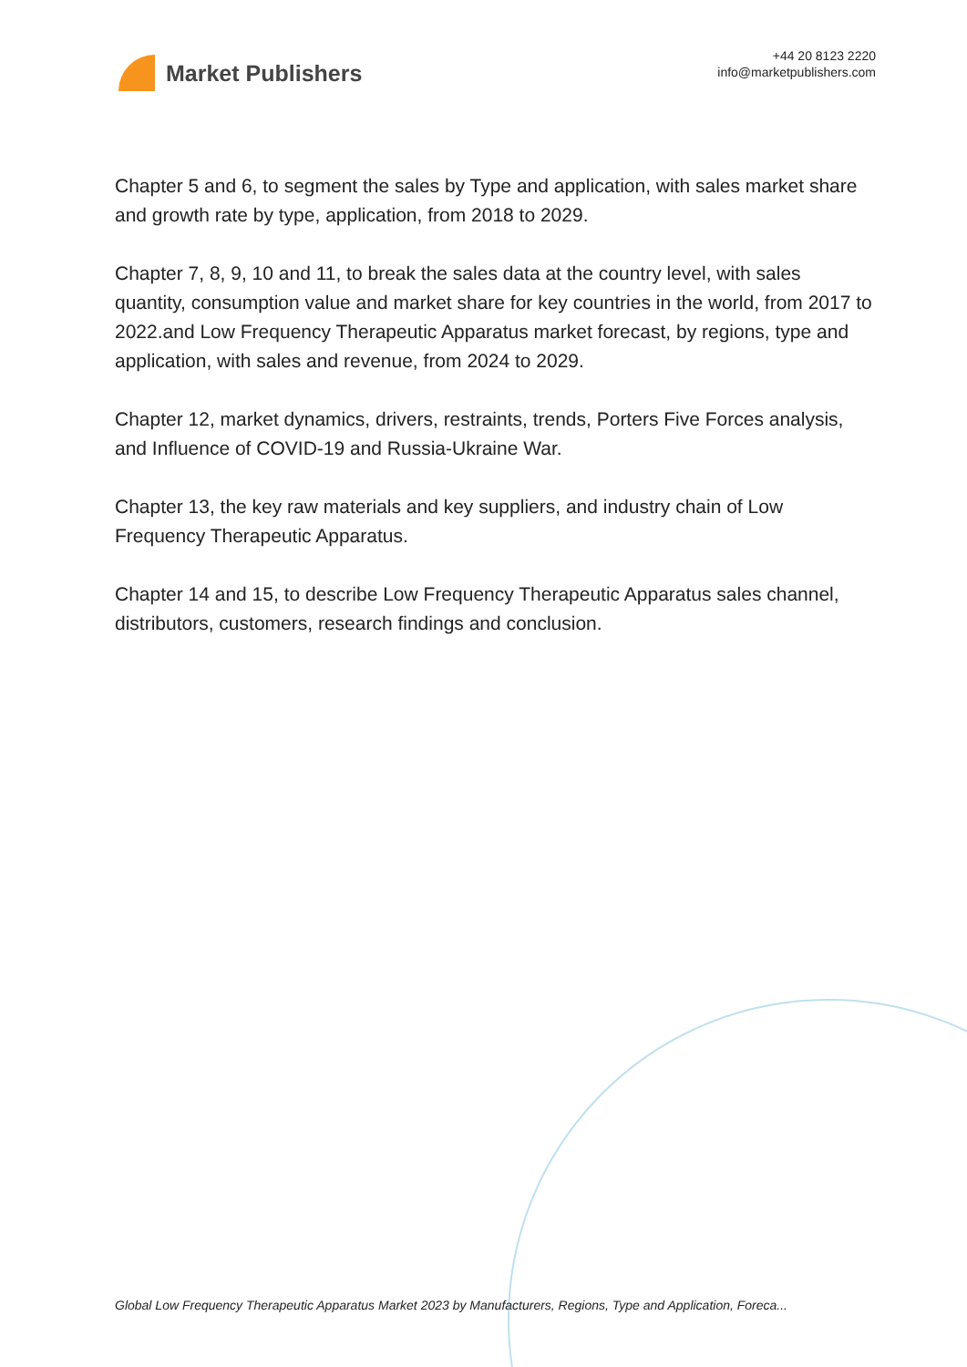Market Publishers
+44 20 8123 2220
info@marketpublishers.com
Chapter 5 and 6, to segment the sales by Type and application, with sales market share and growth rate by type, application, from 2018 to 2029.
Chapter 7, 8, 9, 10 and 11, to break the sales data at the country level, with sales quantity, consumption value and market share for key countries in the world, from 2017 to 2022.and Low Frequency Therapeutic Apparatus market forecast, by regions, type and application, with sales and revenue, from 2024 to 2029.
Chapter 12, market dynamics, drivers, restraints, trends, Porters Five Forces analysis, and Influence of COVID-19 and Russia-Ukraine War.
Chapter 13, the key raw materials and key suppliers, and industry chain of Low Frequency Therapeutic Apparatus.
Chapter 14 and 15, to describe Low Frequency Therapeutic Apparatus sales channel, distributors, customers, research findings and conclusion.
Global Low Frequency Therapeutic Apparatus Market 2023 by Manufacturers, Regions, Type and Application, Foreca...